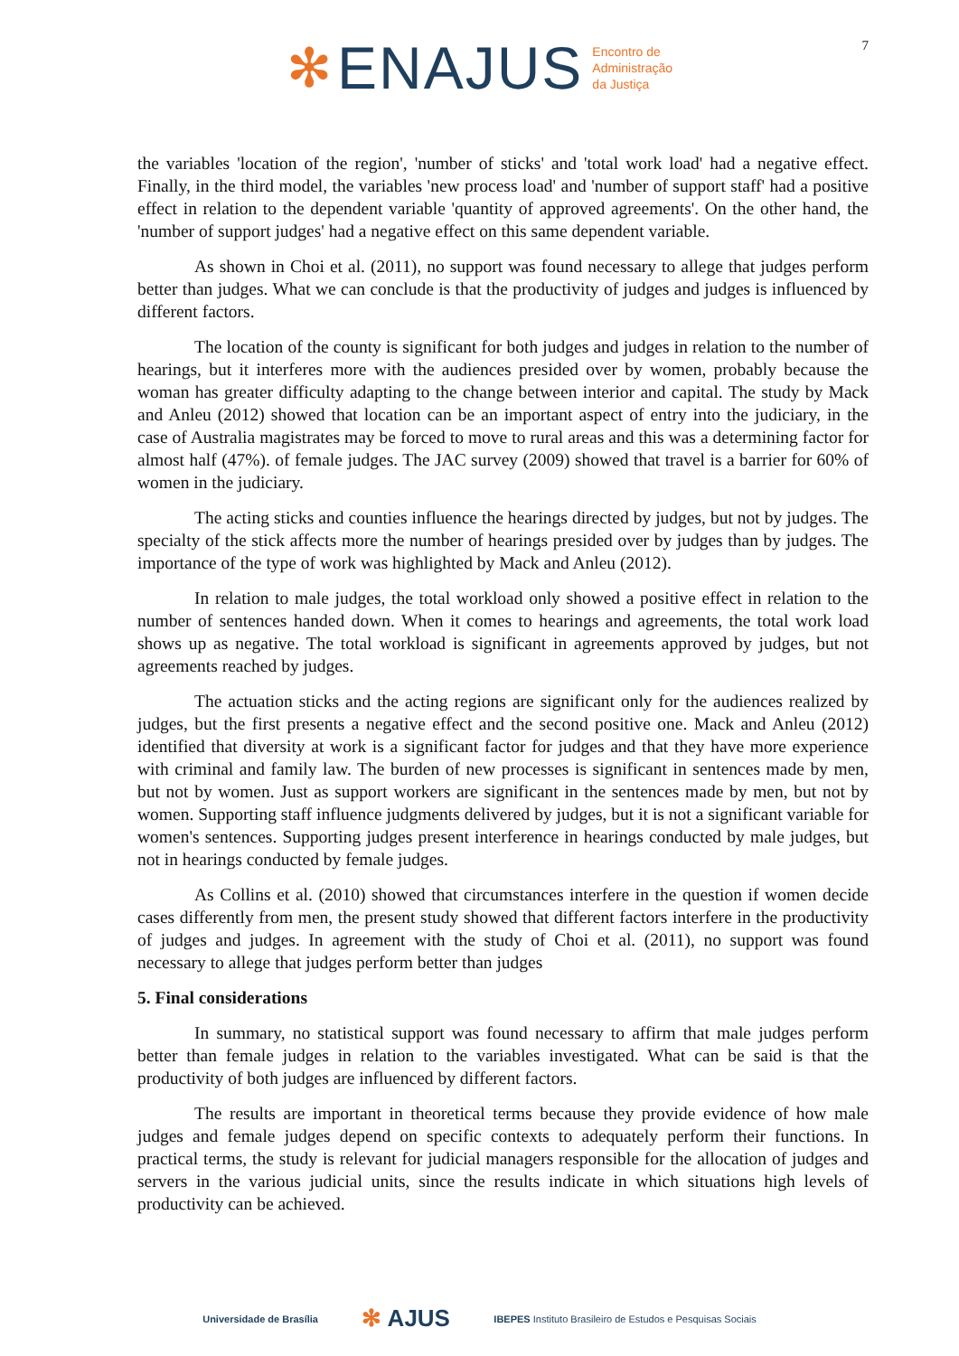✻ ENAJUS Encontro de
Administração
da Justiça
7
the variables 'location of the region', 'number of sticks' and 'total work load' had a negative effect. Finally, in the third model, the variables 'new process load' and 'number of support staff' had a positive effect in relation to the dependent variable 'quantity of approved agreements'. On the other hand, the 'number of support judges' had a negative effect on this same dependent variable.
As shown in Choi et al. (2011), no support was found necessary to allege that judges perform better than judges. What we can conclude is that the productivity of judges and judges is influenced by different factors.
The location of the county is significant for both judges and judges in relation to the number of hearings, but it interferes more with the audiences presided over by women, probably because the woman has greater difficulty adapting to the change between interior and capital. The study by Mack and Anleu (2012) showed that location can be an important aspect of entry into the judiciary, in the case of Australia magistrates may be forced to move to rural areas and this was a determining factor for almost half (47%). of female judges. The JAC survey (2009) showed that travel is a barrier for 60% of women in the judiciary.
The acting sticks and counties influence the hearings directed by judges, but not by judges. The specialty of the stick affects more the number of hearings presided over by judges than by judges. The importance of the type of work was highlighted by Mack and Anleu (2012).
In relation to male judges, the total workload only showed a positive effect in relation to the number of sentences handed down. When it comes to hearings and agreements, the total work load shows up as negative. The total workload is significant in agreements approved by judges, but not agreements reached by judges.
The actuation sticks and the acting regions are significant only for the audiences realized by judges, but the first presents a negative effect and the second positive one. Mack and Anleu (2012) identified that diversity at work is a significant factor for judges and that they have more experience with criminal and family law. The burden of new processes is significant in sentences made by men, but not by women. Just as support workers are significant in the sentences made by men, but not by women. Supporting staff influence judgments delivered by judges, but it is not a significant variable for women's sentences. Supporting judges present interference in hearings conducted by male judges, but not in hearings conducted by female judges.
As Collins et al. (2010) showed that circumstances interfere in the question if women decide cases differently from men, the present study showed that different factors interfere in the productivity of judges and judges. In agreement with the study of Choi et al. (2011), no support was found necessary to allege that judges perform better than judges
5. Final considerations
In summary, no statistical support was found necessary to affirm that male judges perform better than female judges in relation to the variables investigated. What can be said is that the productivity of both judges are influenced by different factors.
The results are important in theoretical terms because they provide evidence of how male judges and female judges depend on specific contexts to adequately perform their functions. In practical terms, the study is relevant for judicial managers responsible for the allocation of judges and servers in the various judicial units, since the results indicate in which situations high levels of productivity can be achieved.
Universidade de Brasília ✻ AJUS IBEPES Instituto Brasileiro de Estudos e Pesquisas Sociais